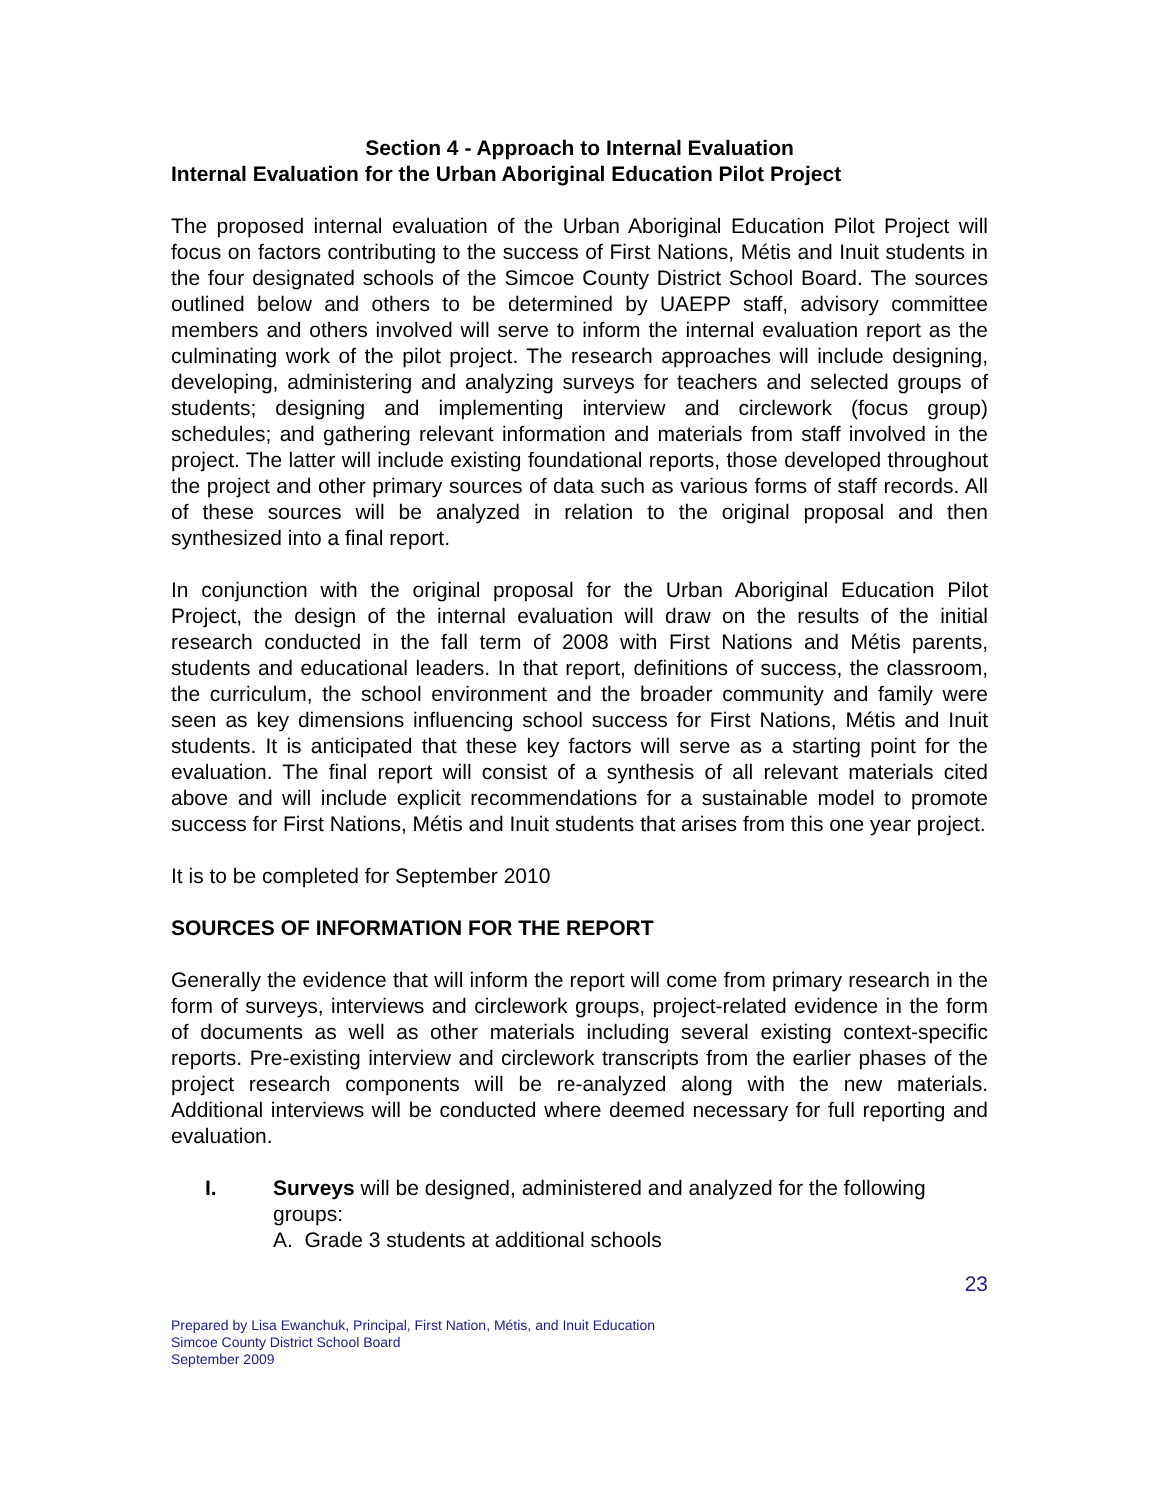Section 4 - Approach to Internal Evaluation
Internal Evaluation for the Urban Aboriginal Education Pilot Project
The proposed internal evaluation of the Urban Aboriginal Education Pilot Project will focus on factors contributing to the success of First Nations, Métis and Inuit students in the four designated schools of the Simcoe County District School Board. The sources outlined below and others to be determined by UAEPP staff, advisory committee members and others involved will serve to inform the internal evaluation report as the culminating work of the pilot project. The research approaches will include designing, developing, administering and analyzing surveys for teachers and selected groups of students; designing and implementing interview and circlework (focus group) schedules; and gathering relevant information and materials from staff involved in the project. The latter will include existing foundational reports, those developed throughout the project and other primary sources of data such as various forms of staff records. All of these sources will be analyzed in relation to the original proposal and then synthesized into a final report.
In conjunction with the original proposal for the Urban Aboriginal Education Pilot Project, the design of the internal evaluation will draw on the results of the initial research conducted in the fall term of 2008 with First Nations and Métis parents, students and educational leaders. In that report, definitions of success, the classroom, the curriculum, the school environment and the broader community and family were seen as key dimensions influencing school success for First Nations, Métis and Inuit students. It is anticipated that these key factors will serve as a starting point for the evaluation. The final report will consist of a synthesis of all relevant materials cited above and will include explicit recommendations for a sustainable model to promote success for First Nations, Métis and Inuit students that arises from this one year project.
It is to be completed for September 2010
SOURCES OF INFORMATION FOR THE REPORT
Generally the evidence that will inform the report will come from primary research in the form of surveys, interviews and circlework groups, project-related evidence in the form of documents as well as other materials including several existing context-specific reports. Pre-existing interview and circlework transcripts from the earlier phases of the project research components will be re-analyzed along with the new materials. Additional interviews will be conducted where deemed necessary for full reporting and evaluation.
I. Surveys will be designed, administered and analyzed for the following groups:
A. Grade 3 students at additional schools
23
Prepared by Lisa Ewanchuk, Principal, First Nation, Métis, and Inuit Education
Simcoe County District School Board
September 2009